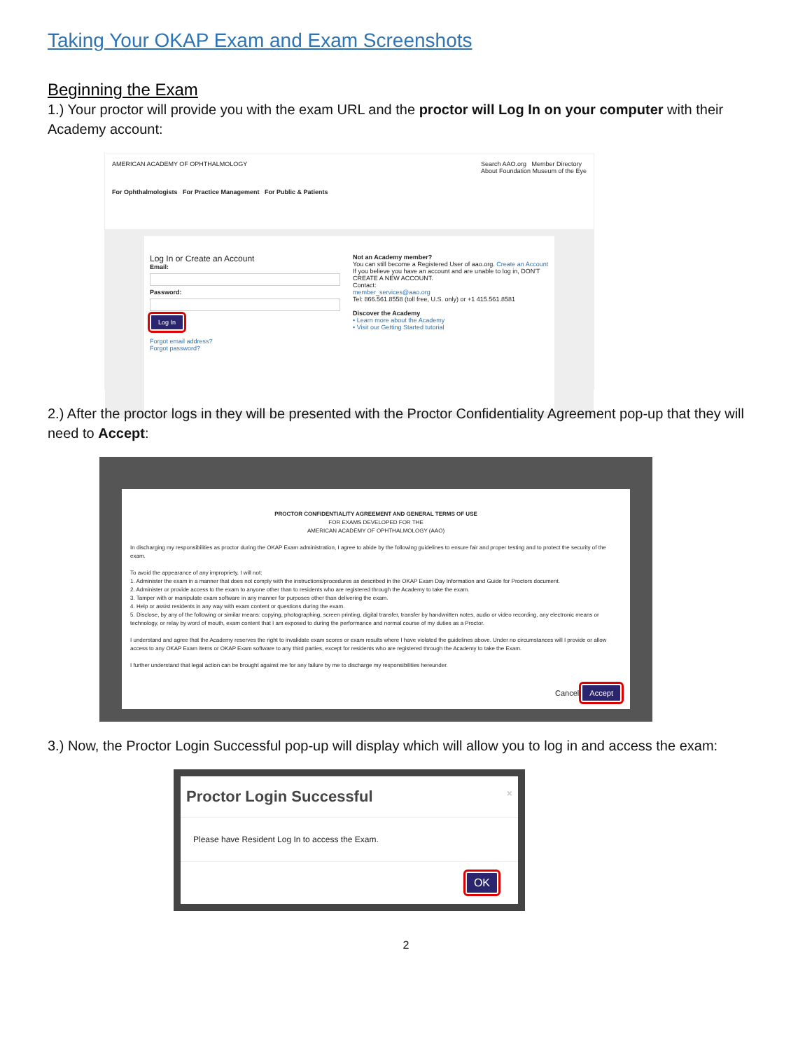Taking Your OKAP Exam and Exam Screenshots
Beginning the Exam
1.) Your proctor will provide you with the exam URL and the proctor will Log In on your computer with their Academy account:
AMERICAN ACADEMY OF OPHTHALMOLOGY Search AAO.org Member Directory
About Foundation Museum of the Eye
For Ophthalmologists For Practice Management For Public & Patients
Log In or Create an Account
Email:
Password:
Log In
Forgot email address?
Forgot password?
Not an Academy member?
You can still become a Registered User of aao.org. Create an Account
If you believe you have an account and are unable to log in, DON'T CREATE A NEW ACCOUNT.
Contact:
member_services@aao.org
Tel: 866.561.8558 (toll free, U.S. only) or +1 415.561.8581
Discover the Academy
• Learn more about the Academy
• Visit our Getting Started tutorial
2.) After the proctor logs in they will be presented with the Proctor Confidentiality Agreement pop-up that they will need to Accept:
PROCTOR CONFIDENTIALITY AGREEMENT AND GENERAL TERMS OF USE
FOR EXAMS DEVELOPED FOR THE
AMERICAN ACADEMY OF OPHTHALMOLOGY (AAO)
In discharging my responsibilities as proctor during the OKAP Exam administration, I agree to abide by the following guidelines to ensure fair and proper testing and to protect the security of the exam.
To avoid the appearance of any impropriety, I will not:
1. Administer the exam in a manner that does not comply with the instructions/procedures as described in the OKAP Exam Day Information and Guide for Proctors document.
2. Administer or provide access to the exam to anyone other than to residents who are registered through the Academy to take the exam.
3. Tamper with or manipulate exam software in any manner for purposes other than delivering the exam.
4. Help or assist residents in any way with exam content or questions during the exam.
5. Disclose, by any of the following or similar means: copying, photographing, screen printing, digital transfer, transfer by handwritten notes, audio or video recording, any electronic means or technology, or relay by word of mouth, exam content that I am exposed to during the performance and normal course of my duties as a Proctor.
I understand and agree that the Academy reserves the right to invalidate exam scores or exam results where I have violated the guidelines above. Under no circumstances will I provide or allow access to any OKAP Exam items or OKAP Exam software to any third parties, except for residents who are registered through the Academy to take the Exam.
I further understand that legal action can be brought against me for any failure by me to discharge my responsibilities hereunder.
Cancel Accept
3.) Now, the Proctor Login Successful pop-up will display which will allow you to log in and access the exam:
Proctor Login Successful ×
Please have Resident Log In to access the Exam.
OK
2